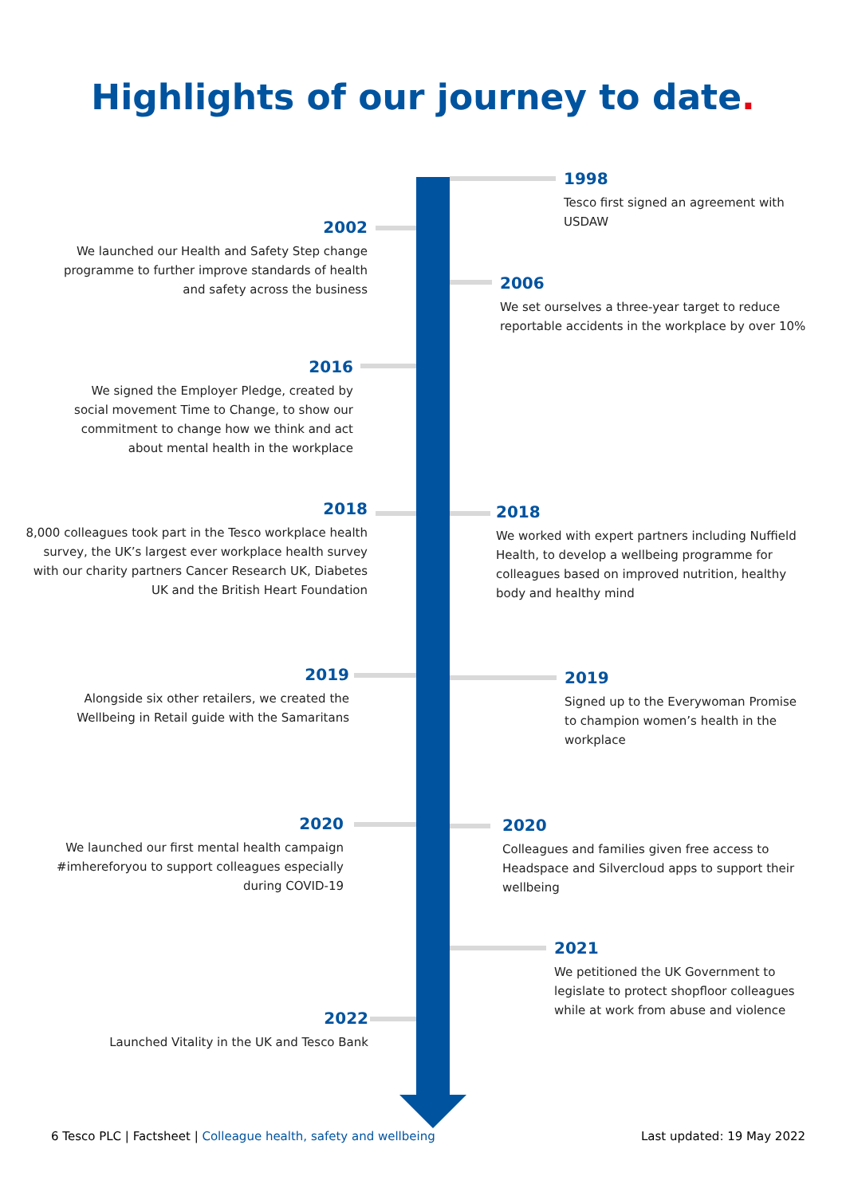Highlights of our journey to date.
1998
Tesco first signed an agreement with USDAW
2002
We launched our Health and Safety Step change programme to further improve standards of health and safety across the business
2006
We set ourselves a three-year target to reduce reportable accidents in the workplace by over 10%
2016
We signed the Employer Pledge, created by social movement Time to Change, to show our commitment to change how we think and act about mental health in the workplace
2018
8,000 colleagues took part in the Tesco workplace health survey, the UK’s largest ever workplace health survey with our charity partners Cancer Research UK, Diabetes UK and the British Heart Foundation
2018
We worked with expert partners including Nuffield Health, to develop a wellbeing programme for colleagues based on improved nutrition, healthy body and healthy mind
2019
Alongside six other retailers, we created the Wellbeing in Retail guide with the Samaritans
2019
Signed up to the Everywoman Promise to champion women’s health in the workplace
2020
We launched our first mental health campaign #imhereforyou to support colleagues especially during COVID-19
2020
Colleagues and families given free access to Headspace and Silvercloud apps to support their wellbeing
2021
We petitioned the UK Government to legislate to protect shopfloor colleagues while at work from abuse and violence
2022
Launched Vitality in the UK and Tesco Bank
6 Tesco PLC | Factsheet | Colleague health, safety and wellbeing
Last updated: 19 May 2022